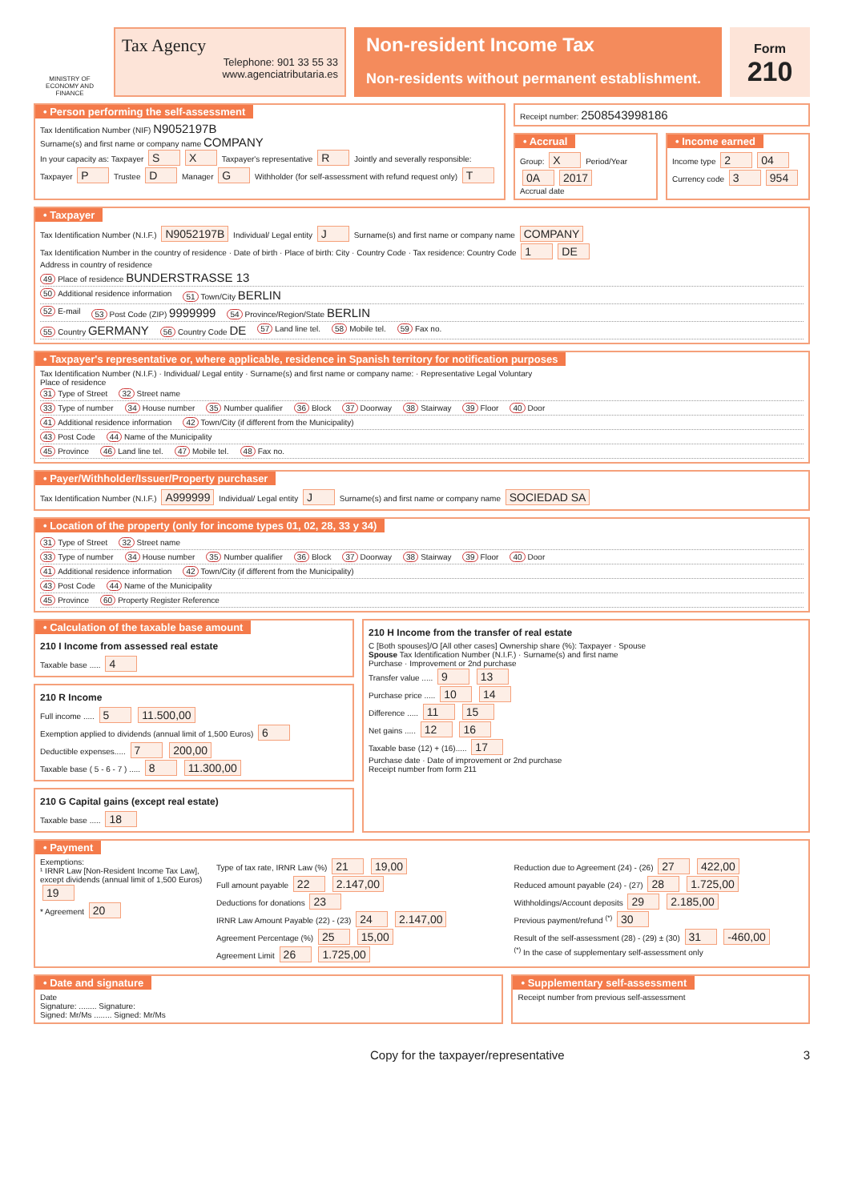MINISTRY OF ECONOMY AND FINANCE
Tax Agency
Telephone: 901 33 55 33
www.agenciatributaria.es
Non-resident Income Tax
Non-residents without permanent establishment.
Form
210
• Person performing the self-assessment
Tax Identification Number (NIF) N9052197B
Surname(s) and first name or company name COMPANY
In your capacity as: Taxpayer S X Taxpayer's representative R Jointly and severally responsible: Taxpayer P Trustee D Manager G Withholder (for self-assessment with refund request only) T
Receipt number: 2508543998186
• Accrual
Group: X Period/Year 0A 2017
Accrual date
• Income earned
Income type 2 04 Currency code 3 954
• Taxpayer
Tax Identification Number (N.I.F.) N9052197B Individual/ Legal entity J Surname(s) and first name or company name COMPANY
Tax Identification Number in the country of residence · Date of birth · Place of birth: City · Country Code · Tax residence: Country Code 1 DE
Address in country of residence
49 Place of residence BUNDERSTRASSE 13
50 Additional residence information 51 Town/City BERLIN
52 E-mail 53 Post Code (ZIP) 9999999 54 Province/Region/State BERLIN
55 Country GERMANY 56 Country Code DE 57 Land line tel. 58 Mobile tel. 59 Fax no.
• Taxpayer's representative or, where applicable, residence in Spanish territory for notification purposes
Tax Identification Number (N.I.F.) · Individual/ Legal entity · Surname(s) and first name or company name: · Representative Legal Voluntary
Place of residence
31 Type of Street 32 Street name
33 Type of number 34 House number 35 Number qualifier 36 Block 37 Doorway 38 Stairway 39 Floor 40 Door
41 Additional residence information 42 Town/City (if different from the Municipality)
43 Post Code 44 Name of the Municipality
45 Province 46 Land line tel. 47 Mobile tel. 48 Fax no.
• Payer/Withholder/Issuer/Property purchaser
Tax Identification Number (N.I.F.) A999999 Individual/ Legal entity J Surname(s) and first name or company name SOCIEDAD SA
• Location of the property (only for income types 01, 02, 28, 33 y 34)
31 Type of Street 32 Street name
33 Type of number 34 House number 35 Number qualifier 36 Block 37 Doorway 38 Stairway 39 Floor 40 Door
41 Additional residence information 42 Town/City (if different from the Municipality)
43 Post Code 44 Name of the Municipality
45 Province 60 Property Register Reference
• Calculation of the taxable base amount
210 I Income from assessed real estate
Taxable base ..... 4
210 R Income
Full income ..... 5 11.500,00
Exemption applied to dividends (annual limit of 1,500 Euros) 6
Deductible expenses..... 7 200,00
Taxable base ( 5 - 6 - 7 ) ..... 8 11.300,00
210 G Capital gains (except real estate)
Taxable base ..... 18
210 H Income from the transfer of real estate
C [Both spouses]/O [All other cases] Ownership share (%): Taxpayer · Spouse
Spouse Tax Identification Number (N.I.F.) · Surname(s) and first name
Purchase · Improvement or 2nd purchase
Transfer value ..... 9 13
Purchase price ..... 10 14
Difference ..... 11 15
Net gains ..... 12 16
Taxable base (12) + (16)..... 17
Purchase date · Date of improvement or 2nd purchase
Receipt number from form 211
• Payment
Exemptions:
¹ IRNR Law [Non-Resident Income Tax Law], except dividends (annual limit of 1,500 Euros) 19
* Agreement 20
Type of tax rate, IRNR Law (%) 21 19,00
Full amount payable 22 2.147,00
Deductions for donations 23
IRNR Law Amount Payable (22) - (23) 24 2.147,00
Agreement Percentage (%) 25 15,00
Agreement Limit 26 1.725,00
Reduction due to Agreement (24) - (26) 27 422,00
Reduced amount payable (24) - (27) 28 1.725,00
Withholdings/Account deposits 29 2.185,00
Previous payment/refund <sup>(*)</sup> 30
Result of the self-assessment (28) - (29) ± (30) 31 -460,00
<sup>(*)</sup> In the case of supplementary self-assessment only
• Date and signature
Date
Signature: ........ Signature:
Signed: Mr/Ms ........ Signed: Mr/Ms
• Supplementary self-assessment
Receipt number from previous self-assessment
Copy for the taxpayer/representative 3